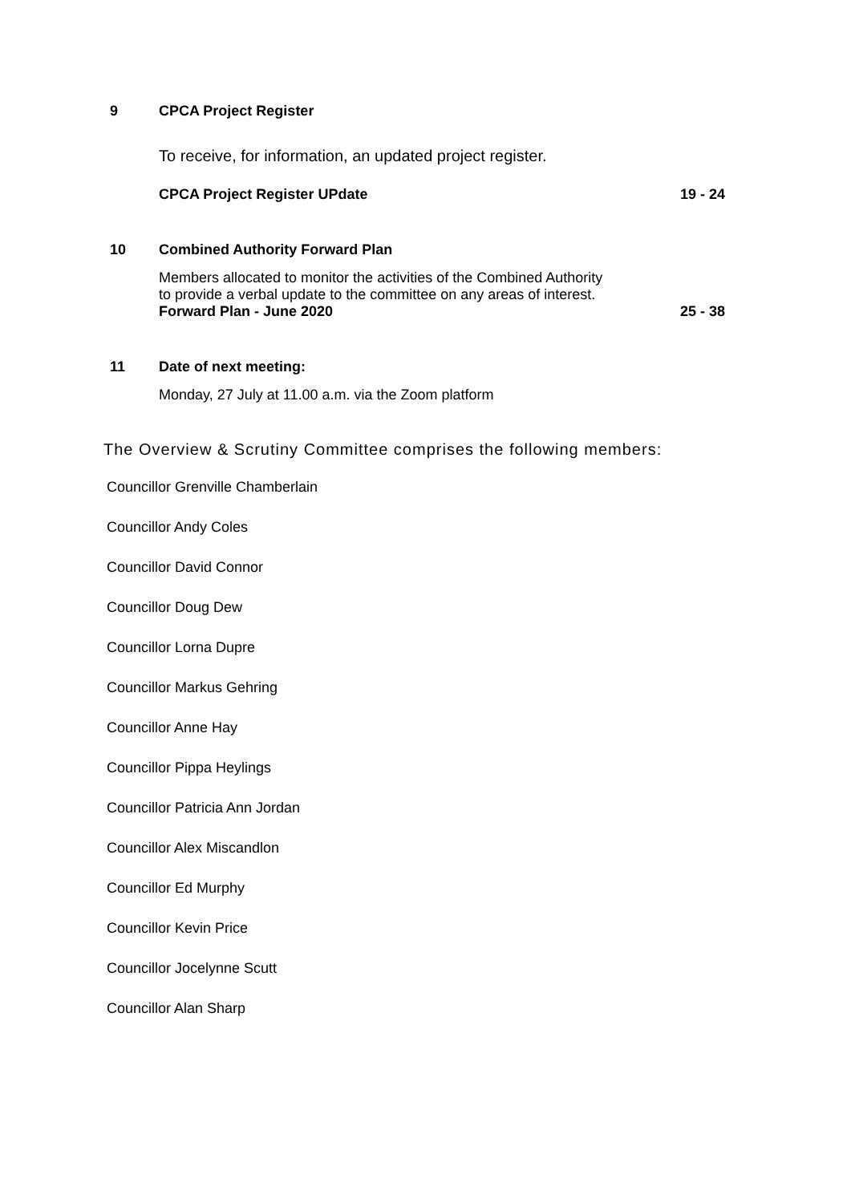9 CPCA Project Register
To receive, for information, an updated project register.
CPCA Project Register UPdate 19 - 24
10 Combined Authority Forward Plan
Members allocated to monitor the activities of the Combined Authority
to provide a verbal update to the committee on any areas of interest.
Forward Plan - June 2020 25 - 38
11 Date of next meeting:
Monday, 27 July at 11.00 a.m. via the Zoom platform
The Overview & Scrutiny Committee comprises the following members:
Councillor Grenville Chamberlain
Councillor Andy Coles
Councillor David Connor
Councillor Doug Dew
Councillor Lorna Dupre
Councillor Markus Gehring
Councillor Anne Hay
Councillor Pippa Heylings
Councillor Patricia Ann Jordan
Councillor Alex Miscandlon
Councillor Ed Murphy
Councillor Kevin Price
Councillor Jocelynne Scutt
Councillor Alan Sharp